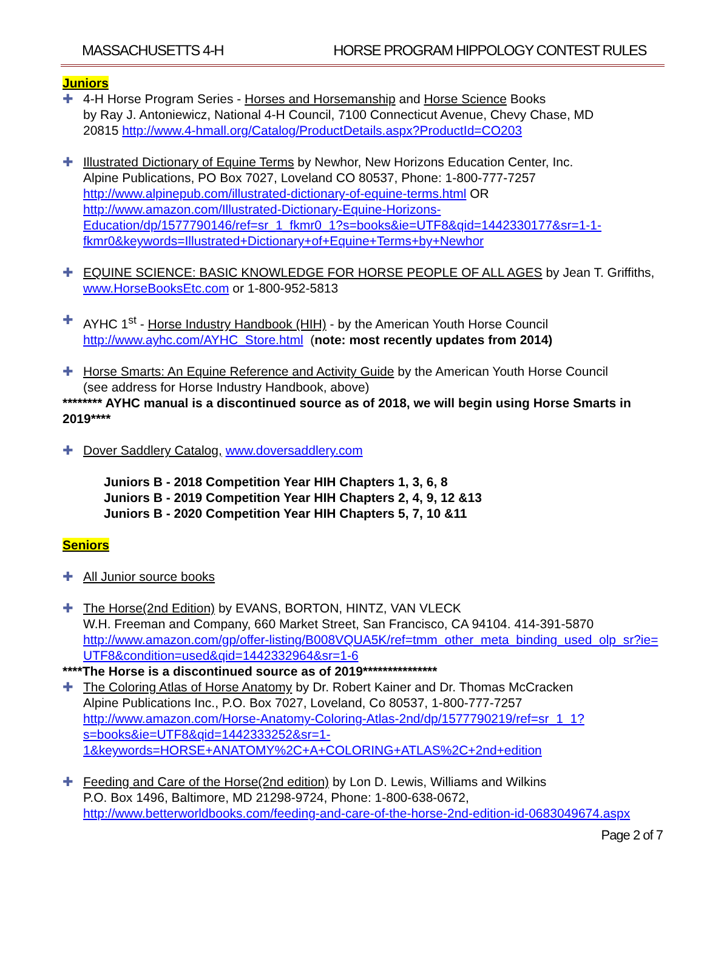MASSACHUSETTS 4-H HORSE PROGRAM HIPPOLOGY CONTEST RULES
Juniors
✚ 4-H Horse Program Series - Horses and Horsemanship and Horse Science Books
by Ray J. Antoniewicz, National 4-H Council, 7100 Connecticut Avenue, Chevy Chase, MD
20815 http://www.4-hmall.org/Catalog/ProductDetails.aspx?ProductId=CO203
✚ Illustrated Dictionary of Equine Terms by Newhor, New Horizons Education Center, Inc.
Alpine Publications, PO Box 7027, Loveland CO 80537, Phone: 1-800-777-7257
http://www.alpinepub.com/illustrated-dictionary-of-equine-terms.html OR
http://www.amazon.com/Illustrated-Dictionary-Equine-Horizons-Education/dp/1577790146/ref=sr_1_fkmr0_1?s=books&ie=UTF8&qid=1442330177&sr=1-1-fkmr0&keywords=Illustrated+Dictionary+of+Equine+Terms+by+Newhor
✚ EQUINE SCIENCE: BASIC KNOWLEDGE FOR HORSE PEOPLE OF ALL AGES by Jean T. Griffiths, www.HorseBooksEtc.com or 1-800-952-5813
✚ AYHC 1<sup>st</sup> - Horse Industry Handbook (HIH) - by the American Youth Horse Council
http://www.ayhc.com/AYHC_Store.html (note: most recently updates from 2014)
✚ Horse Smarts: An Equine Reference and Activity Guide by the American Youth Horse Council
(see address for Horse Industry Handbook, above)
******** AYHC manual is a discontinued source as of 2018, we will begin using Horse Smarts in 2019****
✚ Dover Saddlery Catalog, www.doversaddlery.com
Juniors B - 2018 Competition Year HIH Chapters 1, 3, 6, 8
Juniors B - 2019 Competition Year HIH Chapters 2, 4, 9, 12 &13
Juniors B - 2020 Competition Year HIH Chapters 5, 7, 10 &11
Seniors
✚ All Junior source books
✚ The Horse(2nd Edition) by EVANS, BORTON, HINTZ, VAN VLECK
W.H. Freeman and Company, 660 Market Street, San Francisco, CA 94104. 414-391-5870
http://www.amazon.com/gp/offer-listing/B008VQUA5K/ref=tmm_other_meta_binding_used_olp_sr?ie=UTF8&condition=used&qid=1442332964&sr=1-6
****The Horse is a discontinued source as of 2019***************
✚ The Coloring Atlas of Horse Anatomy by Dr. Robert Kainer and Dr. Thomas McCracken
Alpine Publications Inc., P.O. Box 7027, Loveland, Co 80537, 1-800-777-7257
http://www.amazon.com/Horse-Anatomy-Coloring-Atlas-2nd/dp/1577790219/ref=sr_1_1?s=books&ie=UTF8&qid=1442333252&sr=1-1&keywords=HORSE+ANATOMY%2C+A+COLORING+ATLAS%2C+2nd+edition
✚ Feeding and Care of the Horse(2nd edition) by Lon D. Lewis, Williams and Wilkins
P.O. Box 1496, Baltimore, MD 21298-9724, Phone: 1-800-638-0672,
http://www.betterworldbooks.com/feeding-and-care-of-the-horse-2nd-edition-id-0683049674.aspx
Page 2 of 7